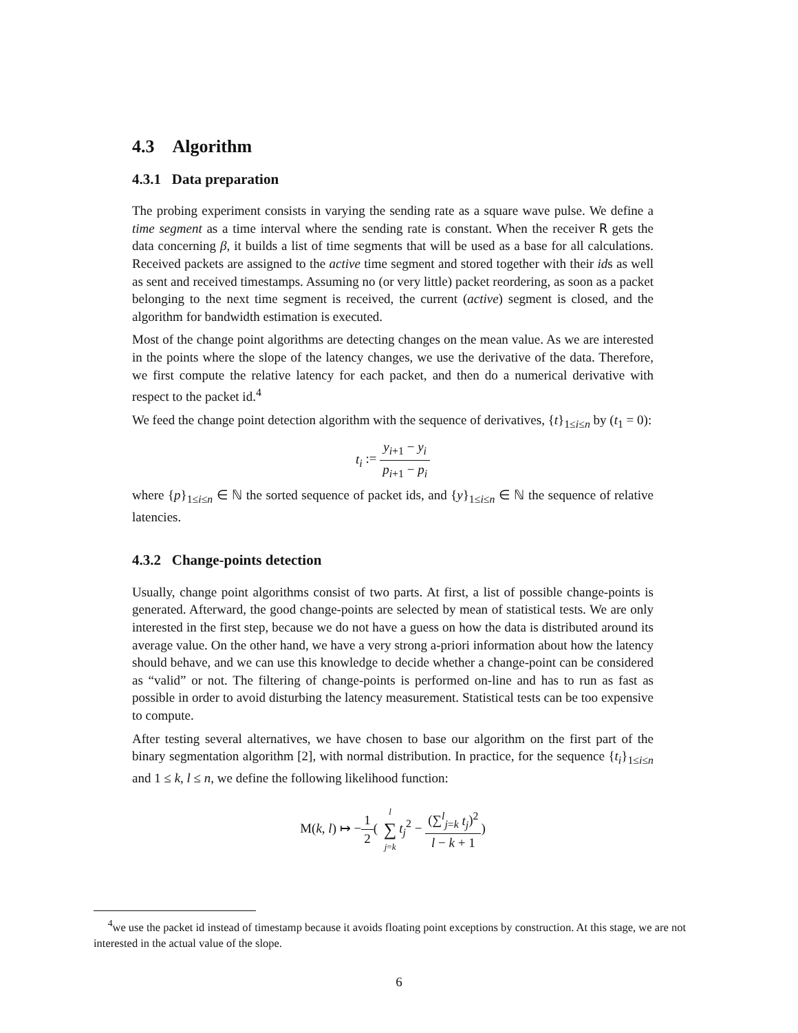4.3 Algorithm
4.3.1 Data preparation
The probing experiment consists in varying the sending rate as a square wave pulse. We define a time segment as a time interval where the sending rate is constant. When the receiver R gets the data concerning β, it builds a list of time segments that will be used as a base for all calculations. Received packets are assigned to the active time segment and stored together with their ids as well as sent and received timestamps. Assuming no (or very little) packet reordering, as soon as a packet belonging to the next time segment is received, the current (active) segment is closed, and the algorithm for bandwidth estimation is executed.
Most of the change point algorithms are detecting changes on the mean value. As we are interested in the points where the slope of the latency changes, we use the derivative of the data. Therefore, we first compute the relative latency for each packet, and then do a numerical derivative with respect to the packet id.<sup>4</sup>
We feed the change point detection algorithm with the sequence of derivatives, {t}<sub>1≤i≤n</sub> by (t<sub>1</sub> = 0):
t<sub>i</sub> := y<sub>i+1</sub> − y<sub>i</sub> p<sub>i+1</sub> − p<sub>i</sub>
where {p}<sub>1≤i≤n</sub> ∈ ℕ the sorted sequence of packet ids, and {y}<sub>1≤i≤n</sub> ∈ ℕ the sequence of relative latencies.
4.3.2 Change-points detection
Usually, change point algorithms consist of two parts. At first, a list of possible change-points is generated. Afterward, the good change-points are selected by mean of statistical tests. We are only interested in the first step, because we do not have a guess on how the data is distributed around its average value. On the other hand, we have a very strong a-priori information about how the latency should behave, and we can use this knowledge to decide whether a change-point can be considered as “valid” or not. The filtering of change-points is performed on-line and has to run as fast as possible in order to avoid disturbing the latency measurement. Statistical tests can be too expensive to compute.
After testing several alternatives, we have chosen to base our algorithm on the first part of the binary segmentation algorithm [2], with normal distribution. In practice, for the sequence {t<sub>i</sub>}<sub>1≤i≤n</sub> and 1 ≤ k, l ≤ n, we define the following likelihood function:
M(k, l) ↦ −1 2( l ∑ j=k t<sub>j</sub><sup>2</sup> − (∑<sup>l</sup><sub>j=k</sub> t<sub>j</sub>)<sup>2</sup> l − k + 1)
<sup>4</sup> we use the packet id instead of timestamp because it avoids floating point exceptions by construction. At this stage, we are not interested in the actual value of the slope.
6